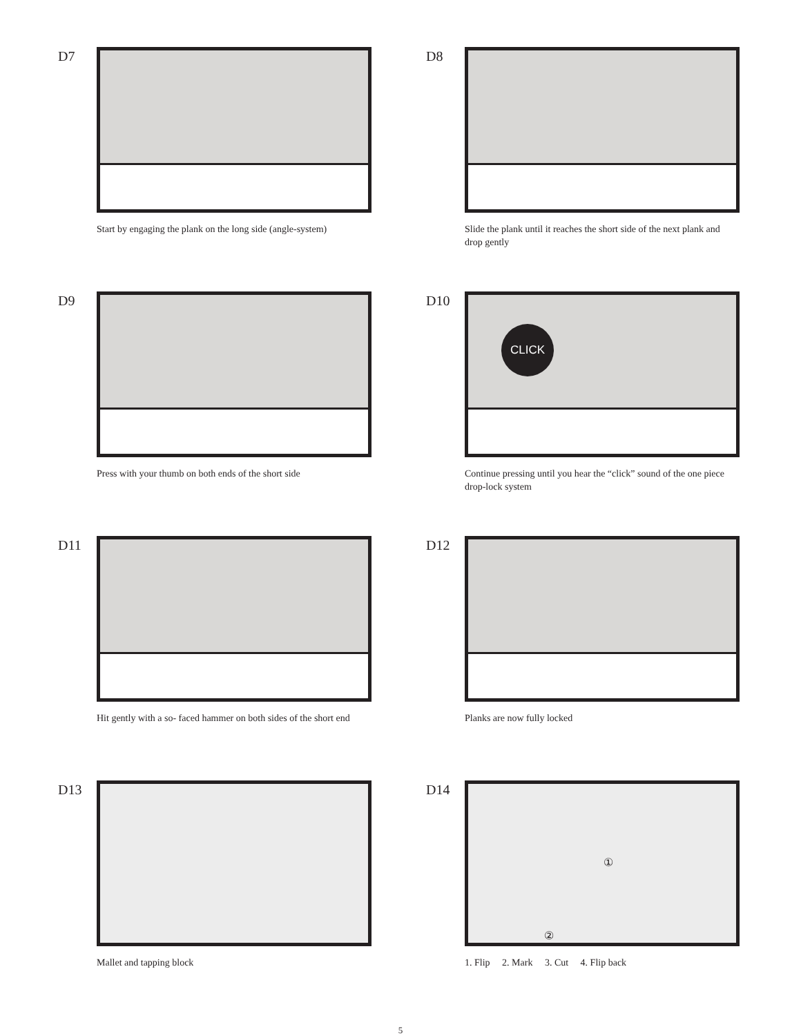D7
Start by engaging the plank on the long side (angle-system)
D8
Slide the plank until it reaches the short side of the next plank and drop gently
D9
Press with your thumb on both ends of the short side
D10
CLICK
Continue pressing until you hear the “click” sound of the one piece drop-lock system
D11
Hit gently with a so- faced hammer on both sides of the short end
D12
Planks are now fully locked
D13
Mallet and tapping block
D14
①
②
1. Flip 2. Mark 3. Cut 4. Flip back
5